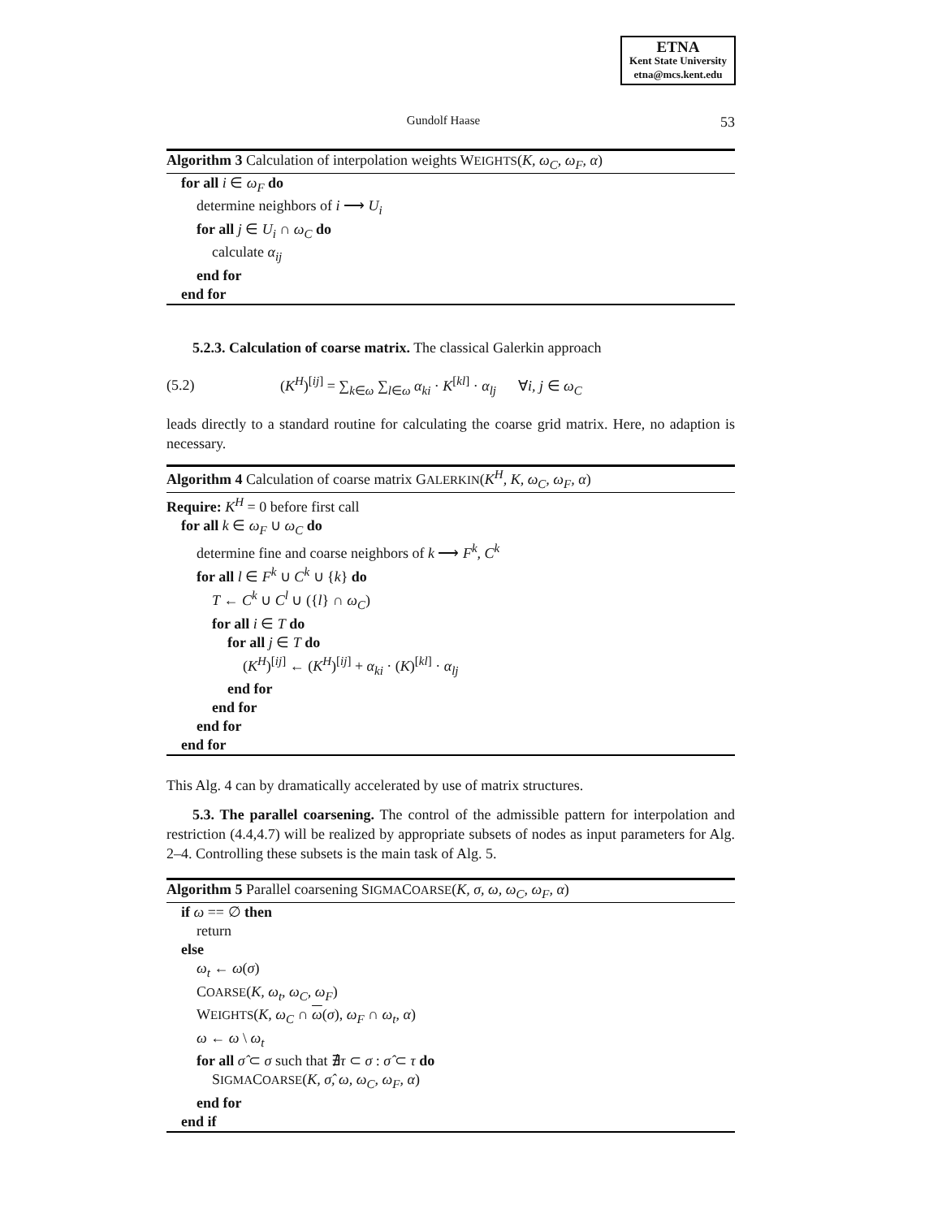ETNA
Kent State University
etna@mcs.kent.edu
Gundolf Haase 53
Algorithm 3 Calculation of interpolation weights WEIGHTS(K, ω<sub>C</sub>, ω<sub>F</sub>, α)
for all i ∈ ω<sub>F</sub> do
determine neighbors of i ⟶ U<sub>i</sub>
for all j ∈ U<sub>i</sub> ∩ ω<sub>C</sub> do
calculate α<sub>ij</sub>
end for
end for
5.2.3. Calculation of coarse matrix. The classical Galerkin approach
(5.2) (K<sup>H</sup>)<sup>[ij]</sup> = ∑<sub>k∈ω</sub> ∑<sub>l∈ω</sub> α<sub>ki</sub> · K<sup>[kl]</sup> · α<sub>lj</sub> ∀i, j ∈ ω<sub>C</sub>
leads directly to a standard routine for calculating the coarse grid matrix. Here, no adaption is necessary.
Algorithm 4 Calculation of coarse matrix GALERKIN(K<sup>H</sup>, K, ω<sub>C</sub>, ω<sub>F</sub>, α)
Require: K<sup>H</sup> = 0 before first call
for all k ∈ ω<sub>F</sub> ∪ ω<sub>C</sub> do
determine fine and coarse neighbors of k ⟶ F<sup>k</sup>, C<sup>k</sup>
for all l ∈ F<sup>k</sup> ∪ C<sup>k</sup> ∪ {k} do
T ← C<sup>k</sup> ∪ C<sup>l</sup> ∪ ({l} ∩ ω<sub>C</sub>)
for all i ∈ T do
for all j ∈ T do
(K<sup>H</sup>)<sup>[ij]</sup> ← (K<sup>H</sup>)<sup>[ij]</sup> + α<sub>ki</sub> · (K)<sup>[kl]</sup> · α<sub>lj</sub>
end for
end for
end for
end for
This Alg. 4 can by dramatically accelerated by use of matrix structures.
5.3. The parallel coarsening. The control of the admissible pattern for interpolation and restriction (4.4,4.7) will be realized by appropriate subsets of nodes as input parameters for Alg. 2–4. Controlling these subsets is the main task of Alg. 5.
Algorithm 5 Parallel coarsening SIGMACOARSE(K, σ, ω, ω<sub>C</sub>, ω<sub>F</sub>, α)
if ω == ∅ then
return
else
ω<sub>t</sub> ← ω(σ)
COARSE(K, ω<sub>t</sub>, ω<sub>C</sub>, ω<sub>F</sub>)
WEIGHTS(K, ω<sub>C</sub> ∩ ω(σ), ω<sub>F</sub> ∩ ω<sub>t</sub>, α)
ω ← ω \ ω<sub>t</sub>
for all σ̂ ⊂ σ such that ∄τ ⊂ σ : σ̂ ⊂ τ do
SIGMACOARSE(K, σ̂, ω, ω<sub>C</sub>, ω<sub>F</sub>, α)
end for
end if